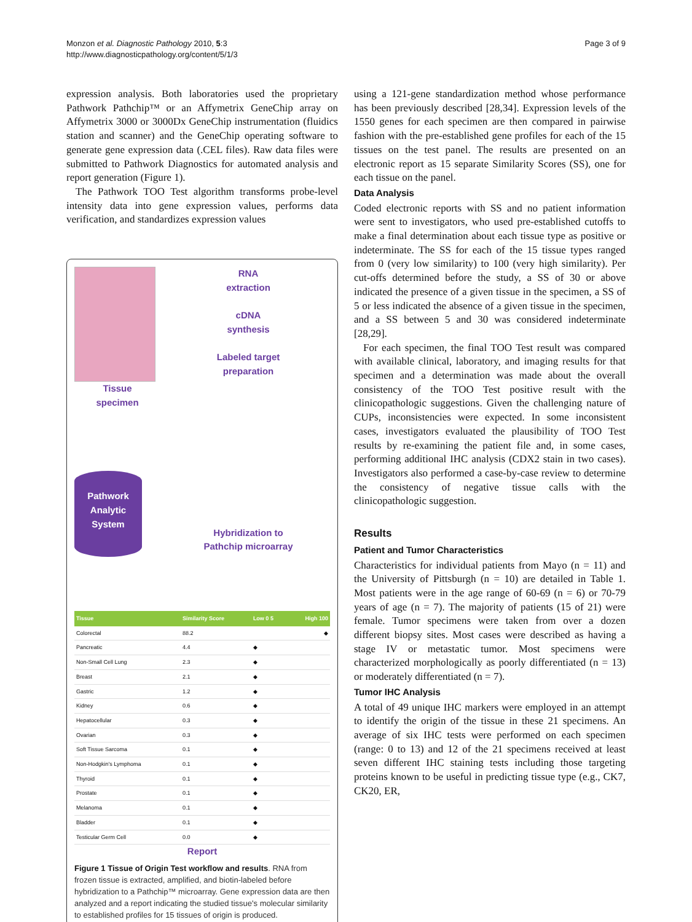Monzon et al. Diagnostic Pathology 2010, 5:3
http://www.diagnosticpathology.org/content/5/1/3
Page 3 of 9
expression analysis. Both laboratories used the proprietary Pathwork Pathchip™ or an Affymetrix GeneChip array on Affymetrix 3000 or 3000Dx GeneChip instrumentation (fluidics station and scanner) and the GeneChip operating software to generate gene expression data (.CEL files). Raw data files were submitted to Pathwork Diagnostics for automated analysis and report generation (Figure 1).
The Pathwork TOO Test algorithm transforms probe-level intensity data into gene expression values, performs data verification, and standardizes expression values
Tissue
specimen
Pathwork Analytic System
RNA
extraction
cDNA
synthesis
Labeled target
preparation
Hybridization to
Pathchip microarray
| Tissue | Similarity Score | Low 0 5 | High 100 |
| --- | --- | --- | --- |
| Colorectal | 88.2 | | ◆ |
| Pancreatic | 4.4 | ◆ | |
| Non-Small Cell Lung | 2.3 | ◆ | |
| Breast | 2.1 | ◆ | |
| Gastric | 1.2 | ◆ | |
| Kidney | 0.6 | ◆ | |
| Hepatocellular | 0.3 | ◆ | |
| Ovarian | 0.3 | ◆ | |
| Soft Tissue Sarcoma | 0.1 | ◆ | |
| Non-Hodgkin's Lymphoma | 0.1 | ◆ | |
| Thyroid | 0.1 | ◆ | |
| Prostate | 0.1 | ◆ | |
| Melanoma | 0.1 | ◆ | |
| Bladder | 0.1 | ◆ | |
| Testicular Germ Cell | 0.0 | ◆ | |
Report
Figure 1 Tissue of Origin Test workflow and results. RNA from frozen tissue is extracted, amplified, and biotin-labeled before hybridization to a Pathchip™ microarray. Gene expression data are then analyzed and a report indicating the studied tissue's molecular similarity to established profiles for 15 tissues of origin is produced.
using a 121-gene standardization method whose performance has been previously described [28,34]. Expression levels of the 1550 genes for each specimen are then compared in pairwise fashion with the pre-established gene profiles for each of the 15 tissues on the test panel. The results are presented on an electronic report as 15 separate Similarity Scores (SS), one for each tissue on the panel.
Data Analysis
Coded electronic reports with SS and no patient information were sent to investigators, who used pre-established cutoffs to make a final determination about each tissue type as positive or indeterminate. The SS for each of the 15 tissue types ranged from 0 (very low similarity) to 100 (very high similarity). Per cut-offs determined before the study, a SS of 30 or above indicated the presence of a given tissue in the specimen, a SS of 5 or less indicated the absence of a given tissue in the specimen, and a SS between 5 and 30 was considered indeterminate [28,29].
For each specimen, the final TOO Test result was compared with available clinical, laboratory, and imaging results for that specimen and a determination was made about the overall consistency of the TOO Test positive result with the clinicopathologic suggestions. Given the challenging nature of CUPs, inconsistencies were expected. In some inconsistent cases, investigators evaluated the plausibility of TOO Test results by re-examining the patient file and, in some cases, performing additional IHC analysis (CDX2 stain in two cases). Investigators also performed a case-by-case review to determine the consistency of negative tissue calls with the clinicopathologic suggestion.
Results
Patient and Tumor Characteristics
Characteristics for individual patients from Mayo (n = 11) and the University of Pittsburgh (n = 10) are detailed in Table 1. Most patients were in the age range of 60-69 (n = 6) or 70-79 years of age (n = 7). The majority of patients (15 of 21) were female. Tumor specimens were taken from over a dozen different biopsy sites. Most cases were described as having a stage IV or metastatic tumor. Most specimens were characterized morphologically as poorly differentiated (n = 13) or moderately differentiated (n = 7).
Tumor IHC Analysis
A total of 49 unique IHC markers were employed in an attempt to identify the origin of the tissue in these 21 specimens. An average of six IHC tests were performed on each specimen (range: 0 to 13) and 12 of the 21 specimens received at least seven different IHC staining tests including those targeting proteins known to be useful in predicting tissue type (e.g., CK7, CK20, ER,